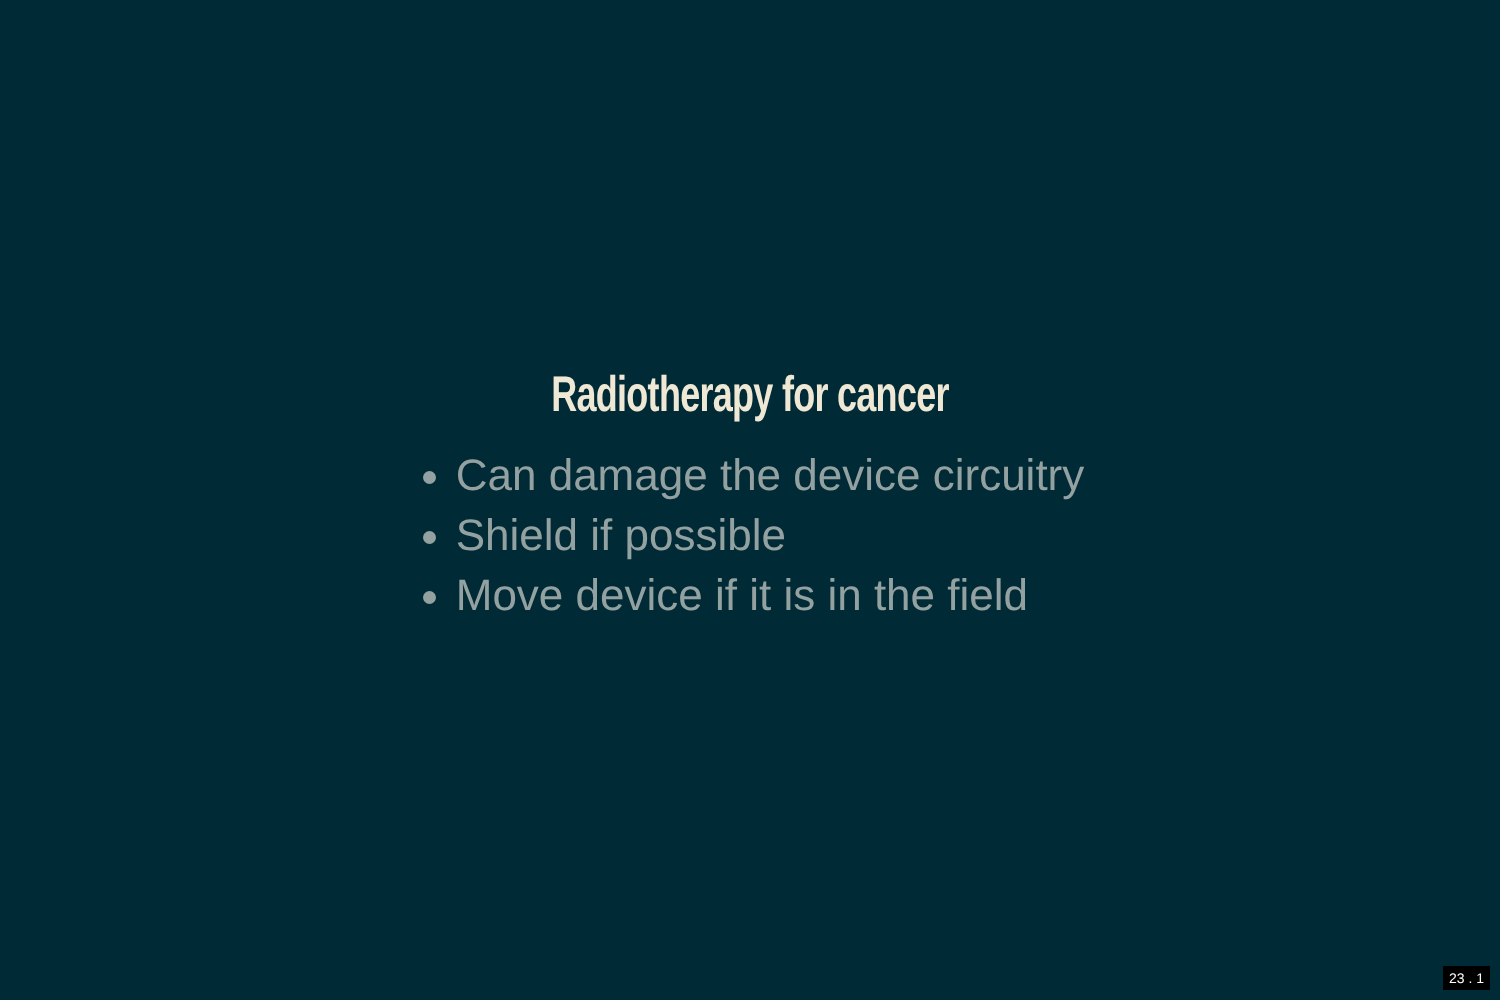Radiotherapy for cancer
Can damage the device circuitry
Shield if possible
Move device if it is in the field
23 . 1